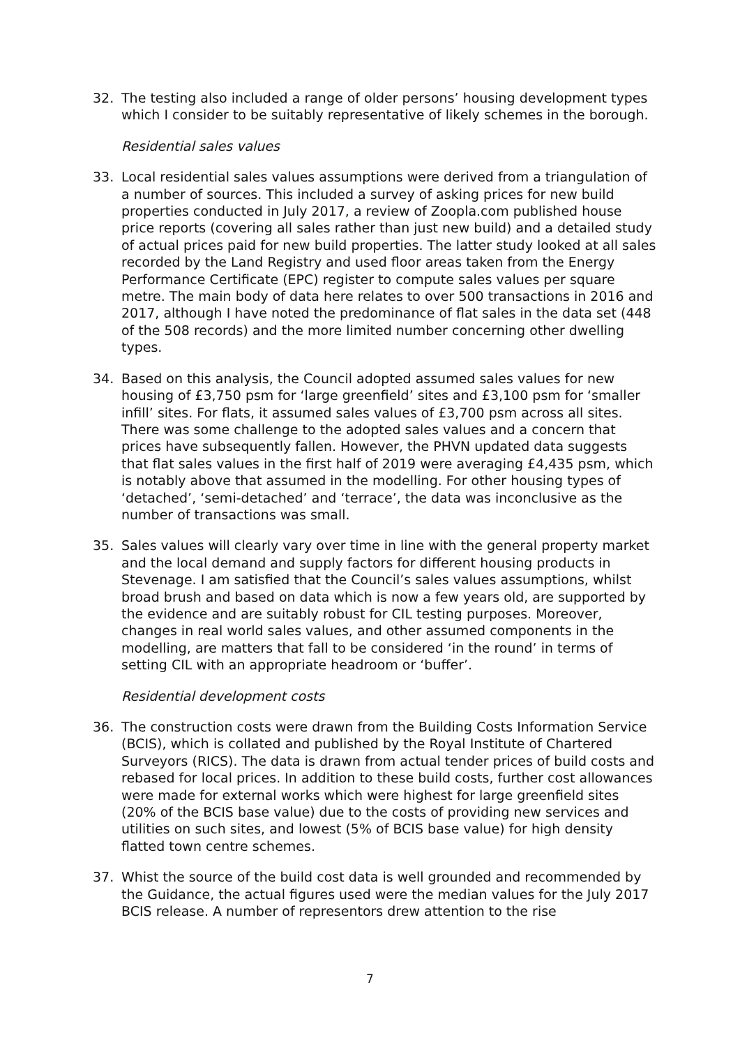32. The testing also included a range of older persons’ housing development types which I consider to be suitably representative of likely schemes in the borough.
Residential sales values
33. Local residential sales values assumptions were derived from a triangulation of a number of sources. This included a survey of asking prices for new build properties conducted in July 2017, a review of Zoopla.com published house price reports (covering all sales rather than just new build) and a detailed study of actual prices paid for new build properties. The latter study looked at all sales recorded by the Land Registry and used floor areas taken from the Energy Performance Certificate (EPC) register to compute sales values per square metre. The main body of data here relates to over 500 transactions in 2016 and 2017, although I have noted the predominance of flat sales in the data set (448 of the 508 records) and the more limited number concerning other dwelling types.
34. Based on this analysis, the Council adopted assumed sales values for new housing of £3,750 psm for ‘large greenfield’ sites and £3,100 psm for ‘smaller infill’ sites. For flats, it assumed sales values of £3,700 psm across all sites. There was some challenge to the adopted sales values and a concern that prices have subsequently fallen. However, the PHVN updated data suggests that flat sales values in the first half of 2019 were averaging £4,435 psm, which is notably above that assumed in the modelling. For other housing types of ‘detached’, ‘semi-detached’ and ‘terrace’, the data was inconclusive as the number of transactions was small.
35. Sales values will clearly vary over time in line with the general property market and the local demand and supply factors for different housing products in Stevenage. I am satisfied that the Council’s sales values assumptions, whilst broad brush and based on data which is now a few years old, are supported by the evidence and are suitably robust for CIL testing purposes. Moreover, changes in real world sales values, and other assumed components in the modelling, are matters that fall to be considered ‘in the round’ in terms of setting CIL with an appropriate headroom or ‘buffer’.
Residential development costs
36. The construction costs were drawn from the Building Costs Information Service (BCIS), which is collated and published by the Royal Institute of Chartered Surveyors (RICS). The data is drawn from actual tender prices of build costs and rebased for local prices. In addition to these build costs, further cost allowances were made for external works which were highest for large greenfield sites (20% of the BCIS base value) due to the costs of providing new services and utilities on such sites, and lowest (5% of BCIS base value) for high density flatted town centre schemes.
37. Whist the source of the build cost data is well grounded and recommended by the Guidance, the actual figures used were the median values for the July 2017 BCIS release. A number of representors drew attention to the rise
7